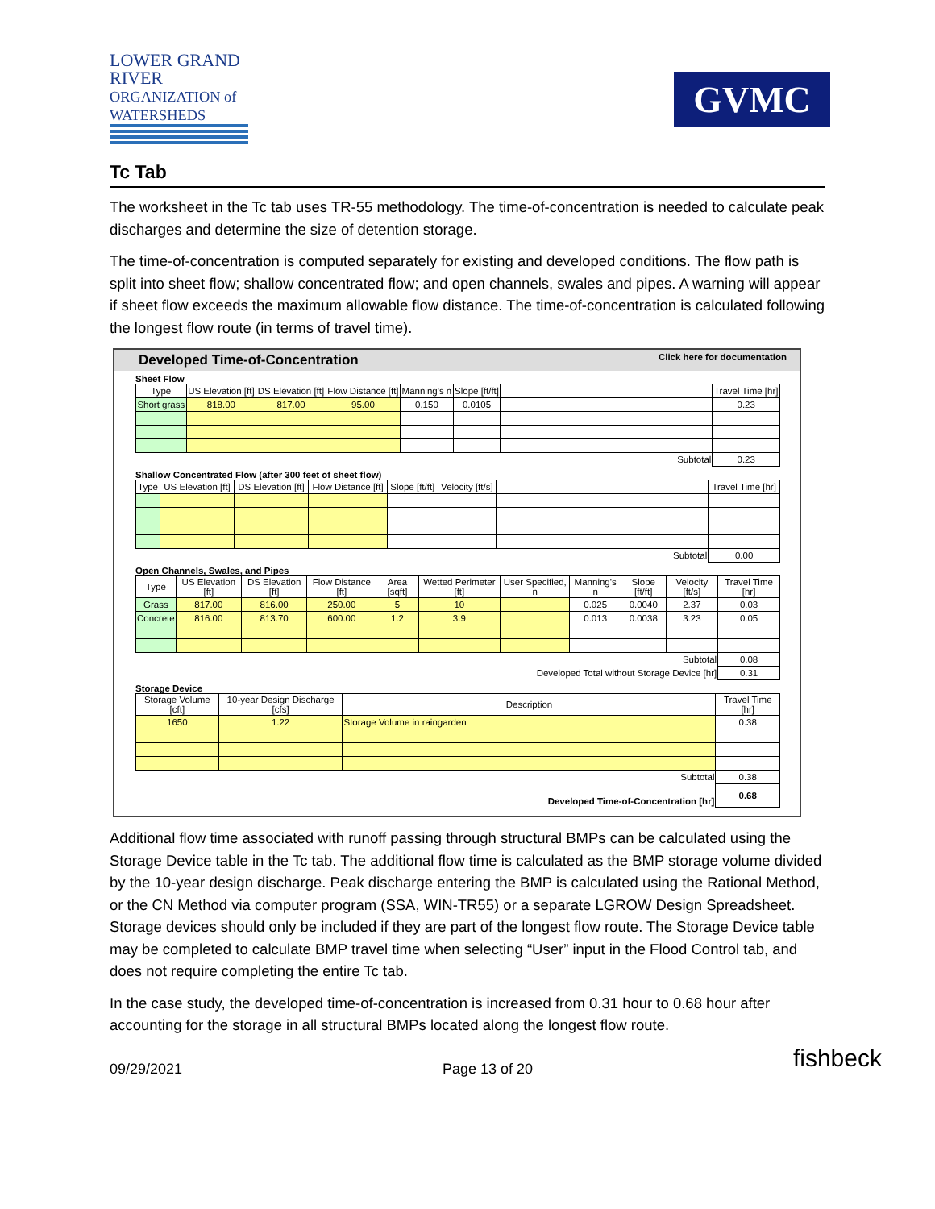LOWER GRAND RIVER
ORGANIZATION of WATERSHEDS
GVMC
Tc Tab
The worksheet in the Tc tab uses TR-55 methodology. The time-of-concentration is needed to calculate peak discharges and determine the size of detention storage.
The time-of-concentration is computed separately for existing and developed conditions. The flow path is split into sheet flow; shallow concentrated flow; and open channels, swales and pipes. A warning will appear if sheet flow exceeds the maximum allowable flow distance. The time-of-concentration is calculated following the longest flow route (in terms of travel time).
Developed Time-of-Concentration Click here for documentation
Sheet Flow
| Type | US Elevation [ft] | DS Elevation [ft] | Flow Distance [ft] | Manning's n | Slope [ft/ft] | | Travel Time [hr] |
| --- | --- | --- | --- | --- | --- | --- | --- |
| Short grass | 818.00 | 817.00 | 95.00 | 0.150 | 0.0105 | | 0.23 |
| Subtotal | | | | | | | 0.23 |
Shallow Concentrated Flow (after 300 feet of sheet flow)
| Type | US Elevation [ft] | DS Elevation [ft] | Flow Distance [ft] | Slope [ft/ft] | Velocity [ft/s] | | Travel Time [hr] |
| --- | --- | --- | --- | --- | --- | --- | --- |
| Subtotal | | | | | | | 0.00 |
Open Channels, Swales, and Pipes
| Type | US Elevation [ft] | DS Elevation [ft] | Flow Distance [ft] | Area [sqft] | Wetted Perimeter [ft] | User Specified, n | Manning's n | Slope [ft/ft] | Velocity [ft/s] | Travel Time [hr] |
| --- | --- | --- | --- | --- | --- | --- | --- | --- | --- | --- |
| Grass | 817.00 | 816.00 | 250.00 | 5 | 10 | | 0.025 | 0.0040 | 2.37 | 0.03 |
| Concrete | 816.00 | 813.70 | 600.00 | 1.2 | 3.9 | | 0.013 | 0.0038 | 3.23 | 0.05 |
| Subtotal | | | | | | | | | | 0.08 |
| Developed Total without Storage Device [hr] | | | | | | | | | | 0.31 |
Storage Device
| Storage Volume [cft] | 10-year Design Discharge [cfs] | Description | Travel Time [hr] |
| --- | --- | --- | --- |
| 1650 | 1.22 | Storage Volume in raingarden | 0.38 |
| Subtotal | | | 0.38 |
| Developed Time-of-Concentration [hr] | | | 0.68 |
Additional flow time associated with runoff passing through structural BMPs can be calculated using the Storage Device table in the Tc tab. The additional flow time is calculated as the BMP storage volume divided by the 10-year design discharge. Peak discharge entering the BMP is calculated using the Rational Method, or the CN Method via computer program (SSA, WIN-TR55) or a separate LGROW Design Spreadsheet. Storage devices should only be included if they are part of the longest flow route. The Storage Device table may be completed to calculate BMP travel time when selecting “User” input in the Flood Control tab, and does not require completing the entire Tc tab.
In the case study, the developed time-of-concentration is increased from 0.31 hour to 0.68 hour after accounting for the storage in all structural BMPs located along the longest flow route.
09/29/2021 Page 13 of 20 fishbeck